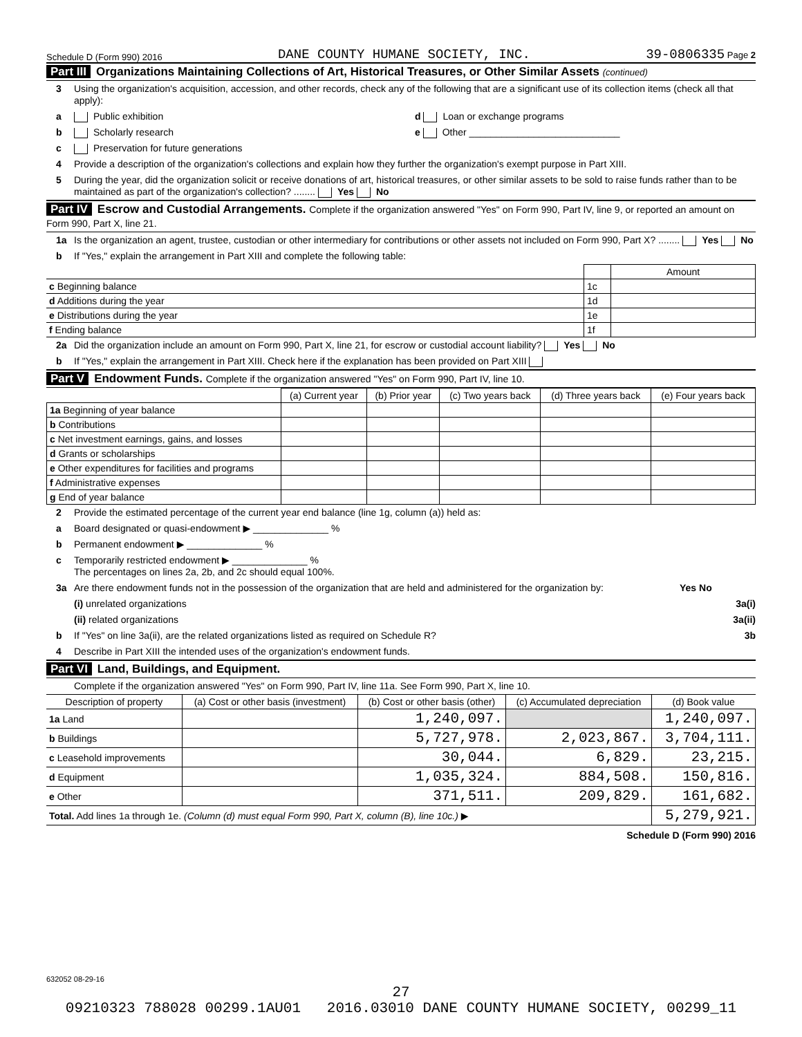Schedule D (Form 990) 2016 DANE COUNTY HUMANE SOCIETY, INC. 39-0806335 Page 2
Part III Organizations Maintaining Collections of Art, Historical Treasures, or Other Similar Assets (continued)
3 Using the organization's acquisition, accession, and other records, check any of the following that are a significant use of its collection items (check all that apply):
a Public exhibition d Loan or exchange programs
b Scholarly research e Other ____________________________
c Preservation for future generations
4 Provide a description of the organization's collections and explain how they further the organization's exempt purpose in Part XIII.
5 During the year, did the organization solicit or receive donations of art, historical treasures, or other similar assets to be sold to raise funds rather than to be maintained as part of the organization's collection? ........ Yes No
Part IV Escrow and Custodial Arrangements. Complete if the organization answered "Yes" on Form 990, Part IV, line 9, or reported an amount on Form 990, Part X, line 21.
1a Is the organization an agent, trustee, custodian or other intermediary for contributions or other assets not included on Form 990, Part X? ........ Yes No
b If "Yes," explain the arrangement in Part XIII and complete the following table:
| | | Amount |
| c Beginning balance | 1c | |
| d Additions during the year | 1d | |
| e Distributions during the year | 1e | |
| f Ending balance | 1f | |
2a Did the organization include an amount on Form 990, Part X, line 21, for escrow or custodial account liability? Yes No
b If "Yes," explain the arrangement in Part XIII. Check here if the explanation has been provided on Part XIII
Part V Endowment Funds. Complete if the organization answered "Yes" on Form 990, Part IV, line 10.
| | (a) Current year | (b) Prior year | (c) Two years back | (d) Three years back | (e) Four years back |
| 1a Beginning of year balance | | | | | |
| b Contributions | | | | | |
| c Net investment earnings, gains, and losses | | | | | |
| d Grants or scholarships | | | | | |
| e Other expenditures for facilities and programs | | | | | |
| f Administrative expenses | | | | | |
| g End of year balance | | | | | |
2 Provide the estimated percentage of the current year end balance (line 1g, column (a)) held as:
a Board designated or quasi-endowment ▶ ______________ %
b Permanent endowment ▶ ______________ %
c Temporarily restricted endowment ▶ ______________ %
The percentages on lines 2a, 2b, and 2c should equal 100%.
3a Are there endowment funds not in the possession of the organization that are held and administered for the organization by: Yes No
(i) unrelated organizations 3a(i)
(ii) related organizations 3a(ii)
b If "Yes" on line 3a(ii), are the related organizations listed as required on Schedule R? 3b
4 Describe in Part XIII the intended uses of the organization's endowment funds.
Part VI Land, Buildings, and Equipment.
Complete if the organization answered "Yes" on Form 990, Part IV, line 11a. See Form 990, Part X, line 10.
| Description of property | (a) Cost or other basis (investment) | (b) Cost or other basis (other) | (c) Accumulated depreciation | (d) Book value |
| --- | --- | --- | --- | --- |
| 1a Land | | 1,240,097. | | 1,240,097. |
| b Buildings | | 5,727,978. | 2,023,867. | 3,704,111. |
| c Leasehold improvements | | 30,044. | 6,829. | 23,215. |
| d Equipment | | 1,035,324. | 884,508. | 150,816. |
| e Other | | 371,511. | 209,829. | 161,682. |
| Total. Add lines 1a through 1e. (Column (d) must equal Form 990, Part X, column (B), line 10c.) ▶ | | | | 5,279,921. |
Schedule D (Form 990) 2016
632052 08-29-16
27
09210323 788028 00299.1AU01 2016.03010 DANE COUNTY HUMANE SOCIETY, 00299_11